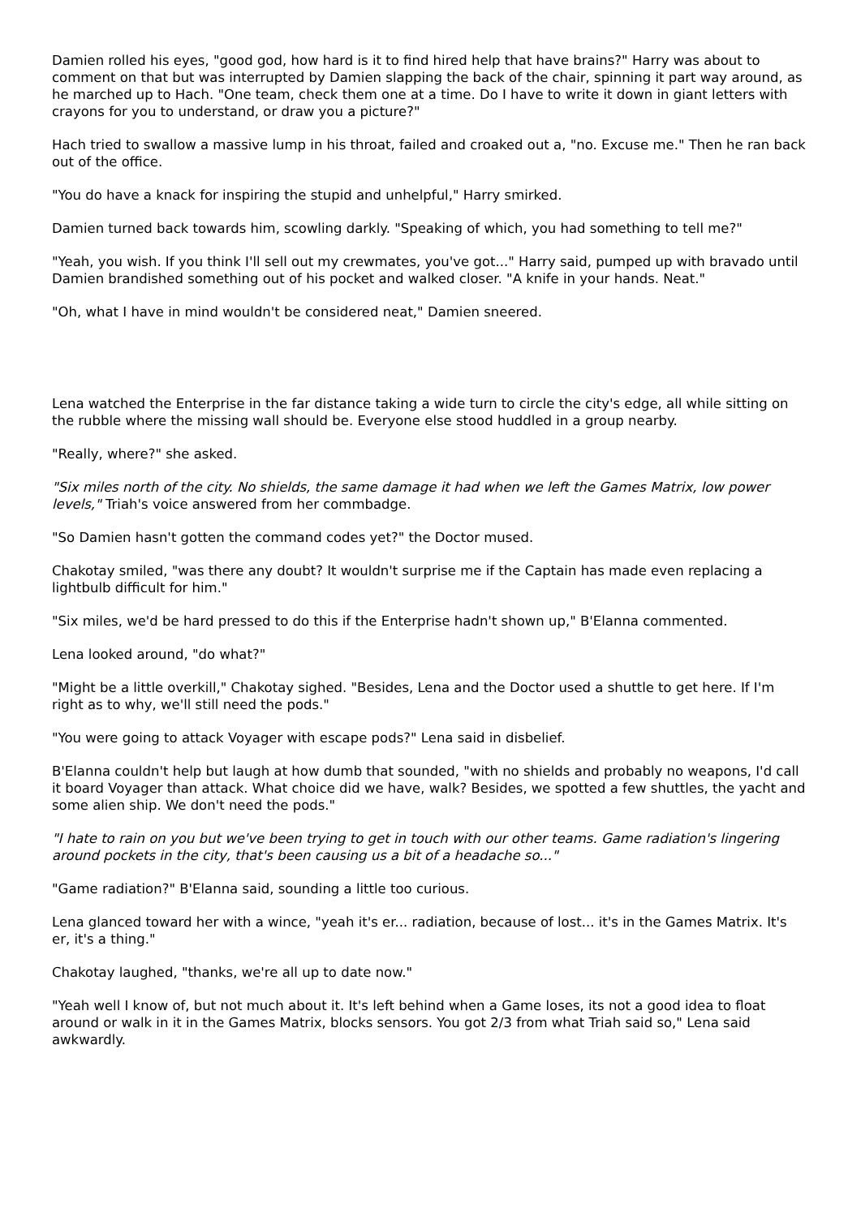Damien rolled his eyes, "good god, how hard is it to find hired help that have brains?" Harry was about to comment on that but was interrupted by Damien slapping the back of the chair, spinning it part way around, as he marched up to Hach. "One team, check them one at a time. Do I have to write it down in giant letters with crayons for you to understand, or draw you a picture?"
Hach tried to swallow a massive lump in his throat, failed and croaked out a, "no. Excuse me." Then he ran back out of the office.
"You do have a knack for inspiring the stupid and unhelpful," Harry smirked.
Damien turned back towards him, scowling darkly. "Speaking of which, you had something to tell me?"
"Yeah, you wish. If you think I'll sell out my crewmates, you've got..." Harry said, pumped up with bravado until Damien brandished something out of his pocket and walked closer. "A knife in your hands. Neat."
"Oh, what I have in mind wouldn't be considered neat," Damien sneered.
Lena watched the Enterprise in the far distance taking a wide turn to circle the city's edge, all while sitting on the rubble where the missing wall should be. Everyone else stood huddled in a group nearby.
"Really, where?" she asked.
"Six miles north of the city. No shields, the same damage it had when we left the Games Matrix, low power levels," Triah's voice answered from her commbadge.
"So Damien hasn't gotten the command codes yet?" the Doctor mused.
Chakotay smiled, "was there any doubt? It wouldn't surprise me if the Captain has made even replacing a lightbulb difficult for him."
"Six miles, we'd be hard pressed to do this if the Enterprise hadn't shown up," B'Elanna commented.
Lena looked around, "do what?"
"Might be a little overkill," Chakotay sighed. "Besides, Lena and the Doctor used a shuttle to get here. If I'm right as to why, we'll still need the pods."
"You were going to attack Voyager with escape pods?" Lena said in disbelief.
B'Elanna couldn't help but laugh at how dumb that sounded, "with no shields and probably no weapons, I'd call it board Voyager than attack. What choice did we have, walk? Besides, we spotted a few shuttles, the yacht and some alien ship. We don't need the pods."
"I hate to rain on you but we've been trying to get in touch with our other teams. Game radiation's lingering around pockets in the city, that's been causing us a bit of a headache so..."
"Game radiation?" B'Elanna said, sounding a little too curious.
Lena glanced toward her with a wince, "yeah it's er... radiation, because of lost... it's in the Games Matrix. It's er, it's a thing."
Chakotay laughed, "thanks, we're all up to date now."
"Yeah well I know of, but not much about it. It's left behind when a Game loses, its not a good idea to float around or walk in it in the Games Matrix, blocks sensors. You got 2/3 from what Triah said so," Lena said awkwardly.